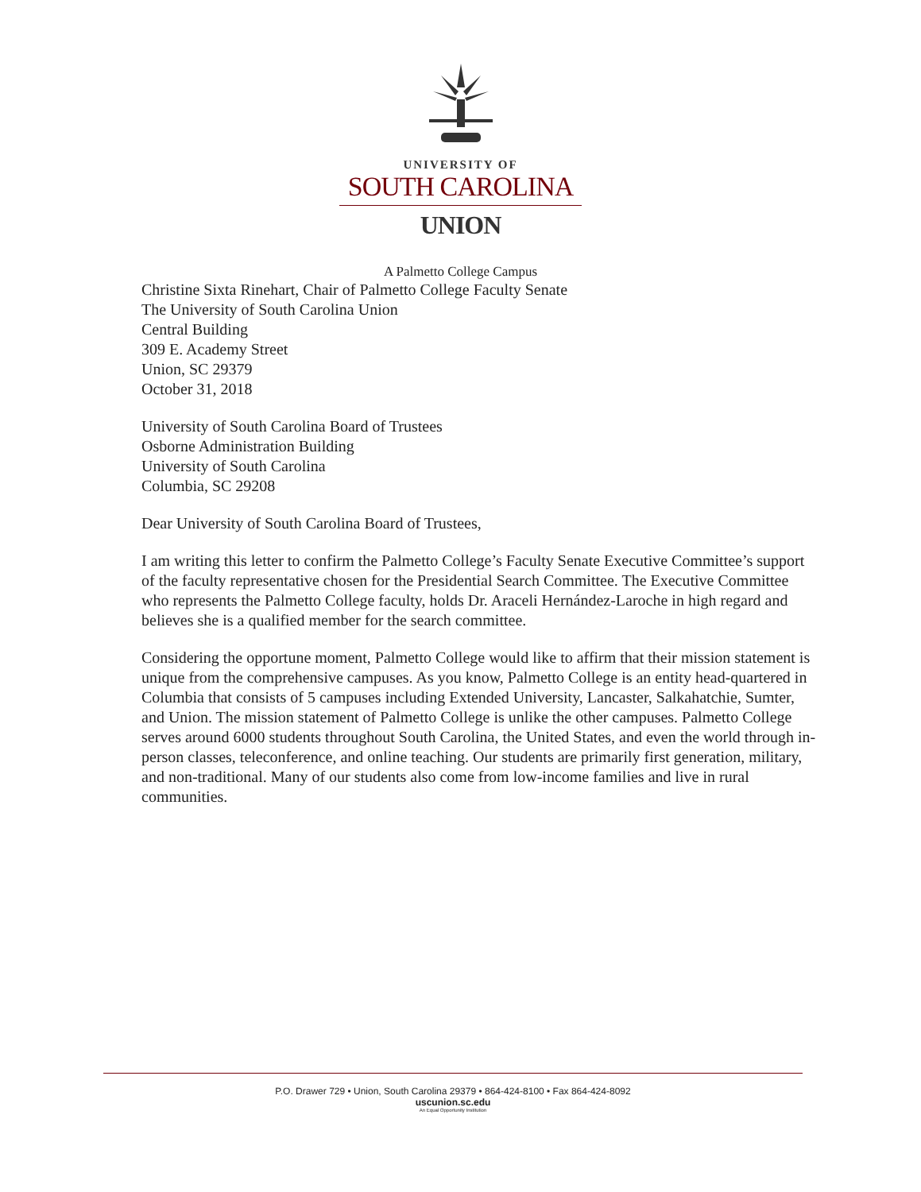UNIVERSITY OF
SOUTH CAROLINA
UNION
A Palmetto College Campus
Christine Sixta Rinehart, Chair of Palmetto College Faculty Senate
The University of South Carolina Union
Central Building
309 E. Academy Street
Union, SC 29379
October 31, 2018
University of South Carolina Board of Trustees
Osborne Administration Building
University of South Carolina
Columbia, SC 29208
Dear University of South Carolina Board of Trustees,
I am writing this letter to confirm the Palmetto College’s Faculty Senate Executive Committee’s support of the faculty representative chosen for the Presidential Search Committee. The Executive Committee who represents the Palmetto College faculty, holds Dr. Araceli Hernández-Laroche in high regard and believes she is a qualified member for the search committee.
Considering the opportune moment, Palmetto College would like to affirm that their mission statement is unique from the comprehensive campuses. As you know, Palmetto College is an entity head-quartered in Columbia that consists of 5 campuses including Extended University, Lancaster, Salkahatchie, Sumter, and Union. The mission statement of Palmetto College is unlike the other campuses. Palmetto College serves around 6000 students throughout South Carolina, the United States, and even the world through in-person classes, teleconference, and online teaching. Our students are primarily first generation, military, and non-traditional. Many of our students also come from low-income families and live in rural communities.
P.O. Drawer 729 • Union, South Carolina 29379 • 864-424-8100 • Fax 864-424-8092
uscunion.sc.edu
An Equal Opportunity Institution